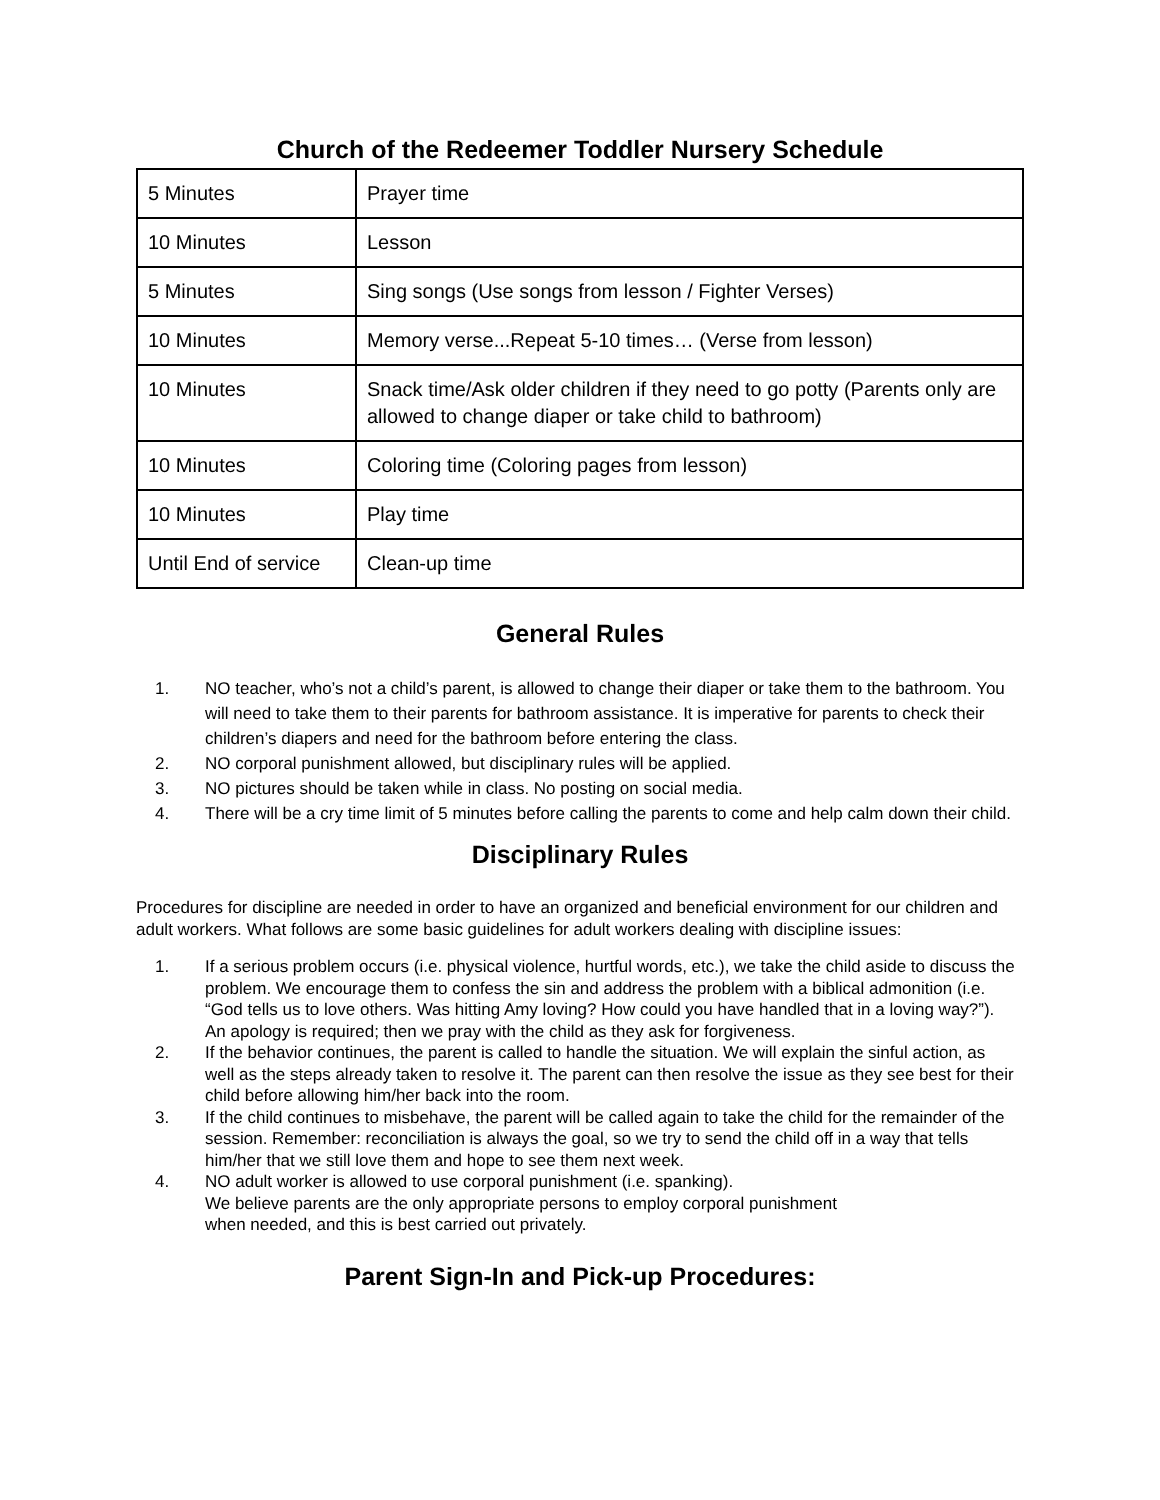Church of the Redeemer Toddler Nursery Schedule
| 5 Minutes | Prayer time |
| 10 Minutes | Lesson |
| 5 Minutes | Sing songs (Use songs from lesson / Fighter Verses) |
| 10 Minutes | Memory verse...Repeat 5-10 times… (Verse from lesson) |
| 10 Minutes | Snack time/Ask older children if they need to go potty (Parents only are allowed to change diaper or take child to bathroom) |
| 10 Minutes | Coloring time (Coloring pages from lesson) |
| 10 Minutes | Play time |
| Until End of service | Clean-up time |
General Rules
1. NO teacher, who’s not a child’s parent, is allowed to change their diaper or take them to the bathroom. You will need to take them to their parents for bathroom assistance. It is imperative for parents to check their children’s diapers and need for the bathroom before entering the class.
2. NO corporal punishment allowed, but disciplinary rules will be applied.
3. NO pictures should be taken while in class. No posting on social media.
4. There will be a cry time limit of 5 minutes before calling the parents to come and help calm down their child.
Disciplinary Rules
Procedures for discipline are needed in order to have an organized and beneficial environment for our children and adult workers. What follows are some basic guidelines for adult workers dealing with discipline issues:
1. If a serious problem occurs (i.e. physical violence, hurtful words, etc.), we take the child aside to discuss the problem. We encourage them to confess the sin and address the problem with a biblical admonition (i.e. “God tells us to love others. Was hitting Amy loving? How could you have handled that in a loving way?”). An apology is required; then we pray with the child as they ask for forgiveness.
2. If the behavior continues, the parent is called to handle the situation. We will explain the sinful action, as well as the steps already taken to resolve it. The parent can then resolve the issue as they see best for their child before allowing him/her back into the room.
3. If the child continues to misbehave, the parent will be called again to take the child for the remainder of the session. Remember: reconciliation is always the goal, so we try to send the child off in a way that tells him/her that we still love them and hope to see them next week.
4. NO adult worker is allowed to use corporal punishment (i.e. spanking).
We believe parents are the only appropriate persons to employ corporal punishment
when needed, and this is best carried out privately.
Parent Sign-In and Pick-up Procedures: